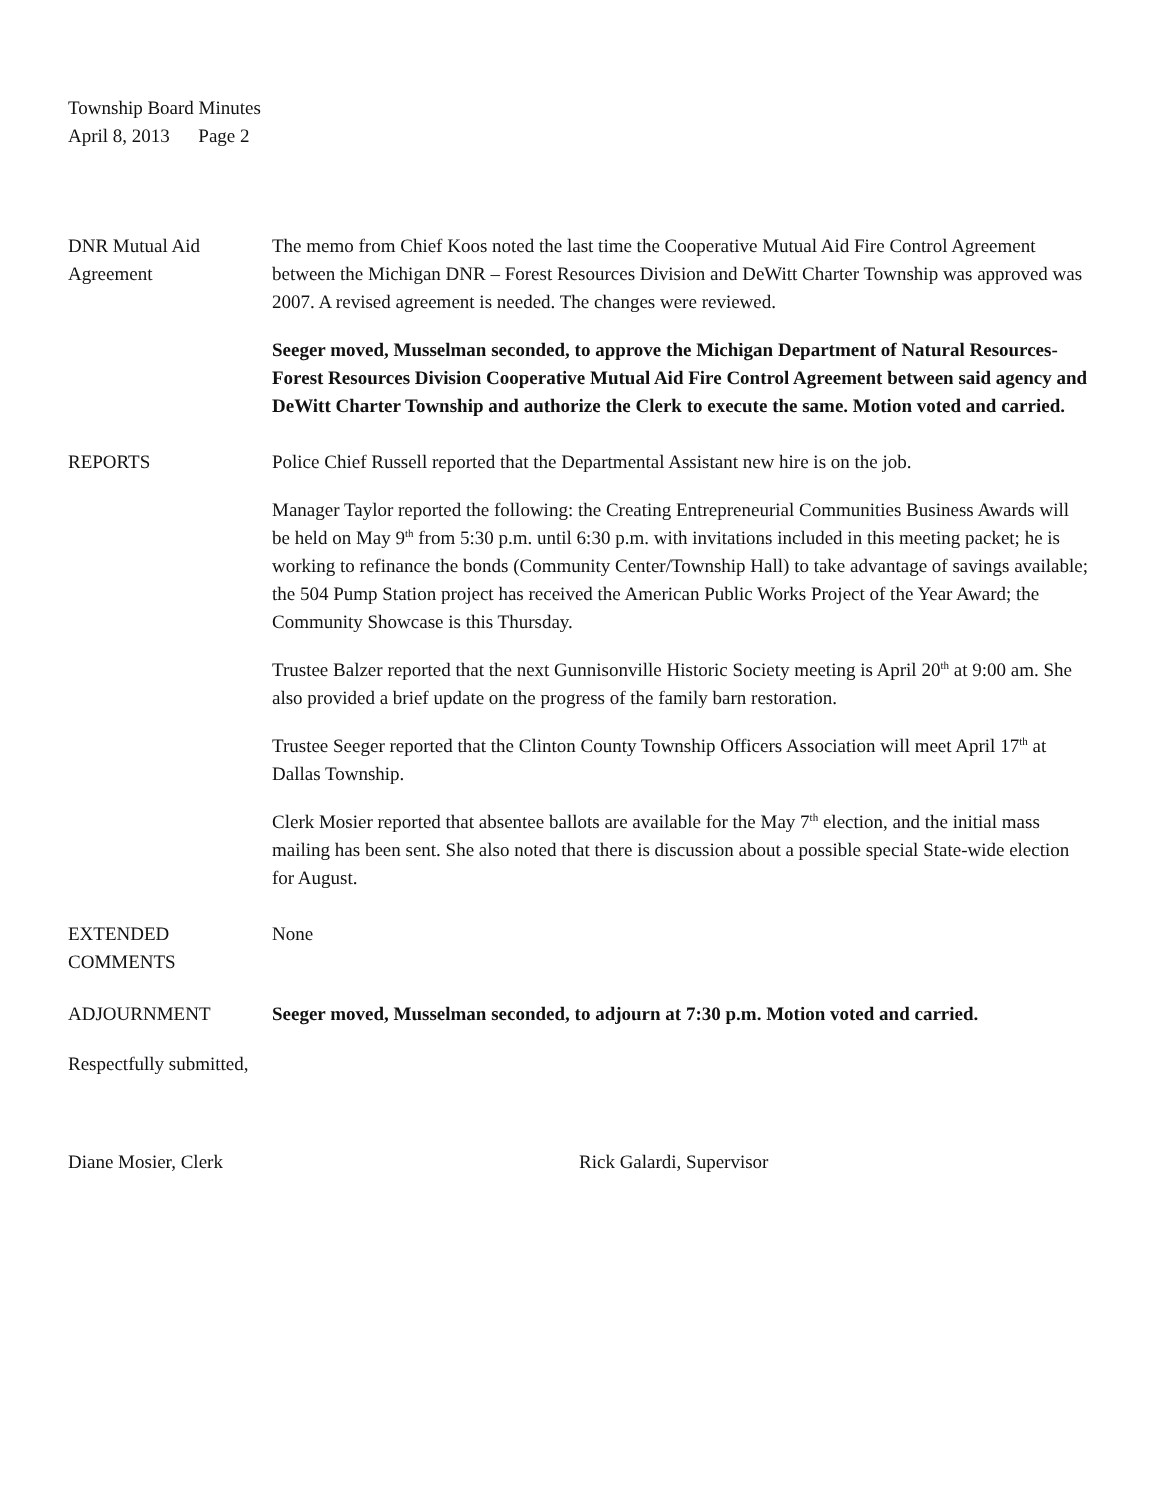Township Board Minutes
April 8, 2013 Page 2
DNR Mutual Aid
Agreement
The memo from Chief Koos noted the last time the Cooperative Mutual Aid Fire Control Agreement between the Michigan DNR – Forest Resources Division and DeWitt Charter Township was approved was 2007. A revised agreement is needed. The changes were reviewed.
Seeger moved, Musselman seconded, to approve the Michigan Department of Natural Resources-Forest Resources Division Cooperative Mutual Aid Fire Control Agreement between said agency and DeWitt Charter Township and authorize the Clerk to execute the same. Motion voted and carried.
REPORTS Police Chief Russell reported that the Departmental Assistant new hire is on the job.
Manager Taylor reported the following: the Creating Entrepreneurial Communities Business Awards will be held on May 9<sup>th</sup> from 5:30 p.m. until 6:30 p.m. with invitations included in this meeting packet; he is working to refinance the bonds (Community Center/Township Hall) to take advantage of savings available; the 504 Pump Station project has received the American Public Works Project of the Year Award; the Community Showcase is this Thursday.
Trustee Balzer reported that the next Gunnisonville Historic Society meeting is April 20<sup>th</sup> at 9:00 am. She also provided a brief update on the progress of the family barn restoration.
Trustee Seeger reported that the Clinton County Township Officers Association will meet April 17<sup>th</sup> at Dallas Township.
Clerk Mosier reported that absentee ballots are available for the May 7<sup>th</sup> election, and the initial mass mailing has been sent. She also noted that there is discussion about a possible special State-wide election for August.
EXTENDED
COMMENTS
None
ADJOURNMENT Seeger moved, Musselman seconded, to adjourn at 7:30 p.m. Motion voted and carried.
Respectfully submitted,
Diane Mosier, Clerk Rick Galardi, Supervisor